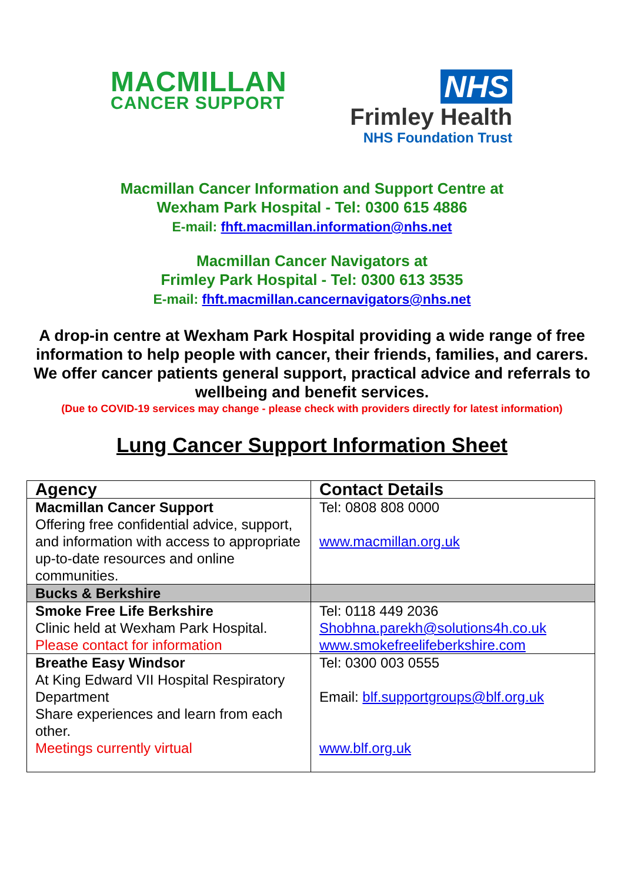MACMILLAN
CANCER SUPPORT
NHS
Frimley Health
NHS Foundation Trust
Macmillan Cancer Information and Support Centre at
Wexham Park Hospital - Tel: 0300 615 4886
E-mail: fhft.macmillan.information@nhs.net
Macmillan Cancer Navigators at
Frimley Park Hospital - Tel: 0300 613 3535
E-mail: fhft.macmillan.cancernavigators@nhs.net
A drop-in centre at Wexham Park Hospital providing a wide range of free information to help people with cancer, their friends, families, and carers. We offer cancer patients general support, practical advice and referrals to wellbeing and benefit services.
(Due to COVID-19 services may change - please check with providers directly for latest information)
Lung Cancer Support Information Sheet
| Agency | Contact Details |
| --- | --- |
| Macmillan Cancer Support Offering free confidential advice, support, and information with access to appropriate up-to-date resources and online communities. | Tel: 0808 808 0000 www.macmillan.org.uk |
| Bucks & Berkshire | |
| Smoke Free Life Berkshire Clinic held at Wexham Park Hospital. Please contact for information | Tel: 0118 449 2036 Shobhna.parekh@solutions4h.co.uk www.smokefreelifeberkshire.com |
| Breathe Easy Windsor At King Edward VII Hospital Respiratory Department Share experiences and learn from each other. Meetings currently virtual | Tel: 0300 003 0555 Email: blf.supportgroups@blf.org.uk www.blf.org.uk |